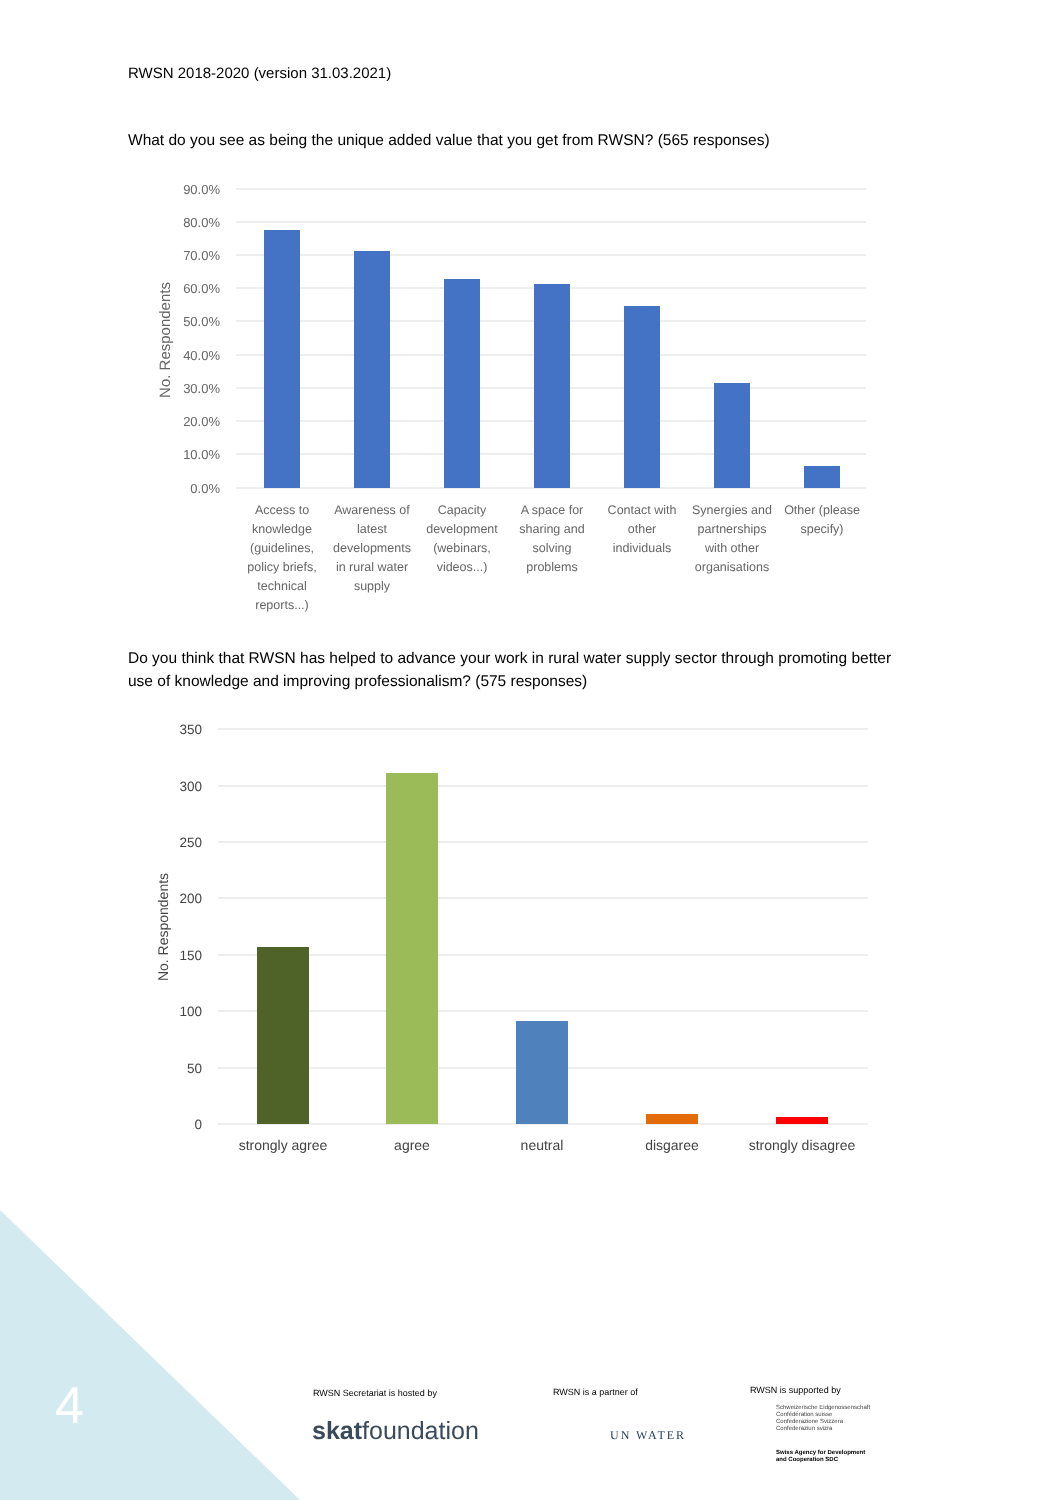RWSN 2018-2020 (version 31.03.2021)
What do you see as being the unique added value that you get from RWSN? (565 responses)
90.0%
80.0%
70.0%
60.0%
50.0%
40.0%
30.0%
20.0%
10.0%
0.0%
No. Respondents
Access to
knowledge
(guidelines,
policy briefs,
technical
reports...)
Awareness of
latest
developments
in rural water
supply
Capacity
development
(webinars,
videos...)
A space for
sharing and
solving
problems
Contact with
other
individuals
Synergies and
partnerships
with other
organisations
Other (please
specify)
Do you think that RWSN has helped to advance your work in rural water supply sector through promoting better use of knowledge and improving professionalism? (575 responses)
350
300
250
200
150
100
50
0
No. Respondents
strongly agree
agree
neutral
disgaree
strongly disagree
4 RWSN Secretariat is hosted by
skatfoundation
RWSN is a partner of
UN WATER
RWSN is supported by
Schweizerische Eidgenossenschaft
Confédération suisse
Confederazione Svizzera
Confederaziun svizra
Swiss Agency for Development
and Cooperation SDC